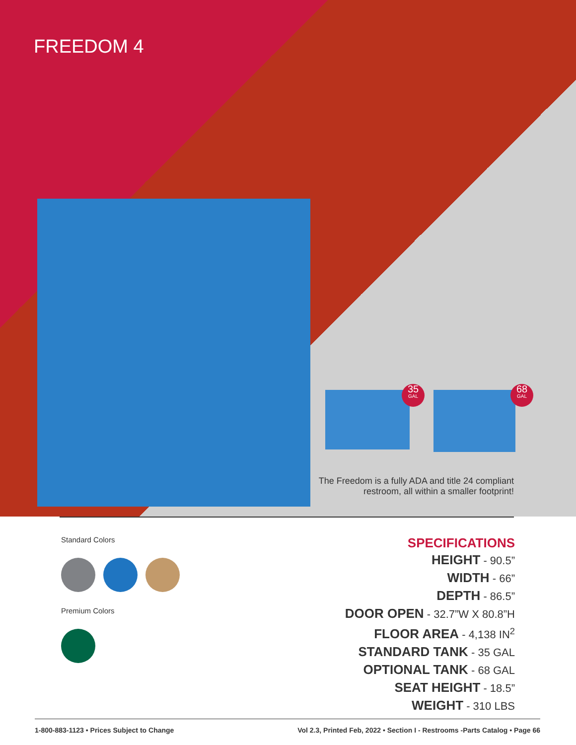FREEDOM 4
35
GAL
68
GAL
The Freedom is a fully ADA and title 24 compliant restroom, all within a smaller footprint!
Standard Colors
Premium Colors
SPECIFICATIONS
HEIGHT - 90.5”
WIDTH - 66”
DEPTH - 86.5”
DOOR OPEN - 32.7”W X 80.8”H
FLOOR AREA - 4,138 IN<sup>2</sup>
STANDARD TANK - 35 GAL
OPTIONAL TANK - 68 GAL
SEAT HEIGHT - 18.5”
WEIGHT - 310 LBS
1-800-883-1123 • Prices Subject to Change Vol 2.3, Printed Feb, 2022 • Section I - Restrooms -Parts Catalog • Page 66